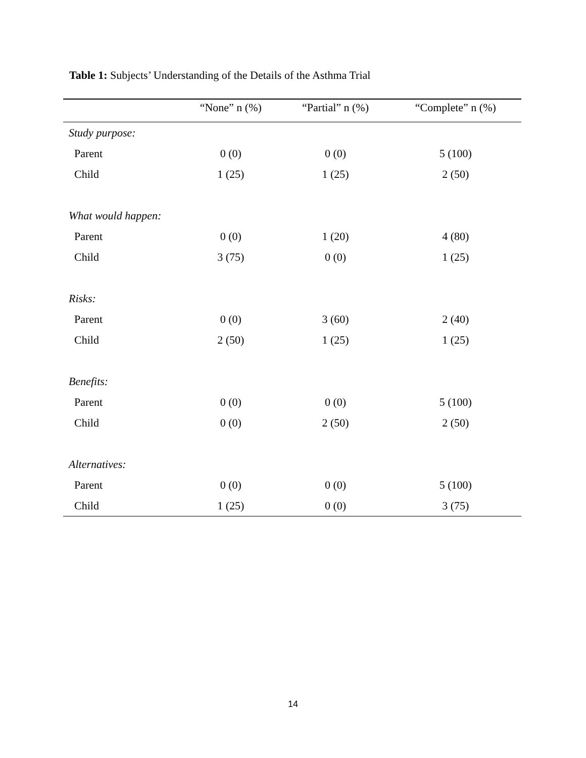Table 1: Subjects’ Understanding of the Details of the Asthma Trial
| | “None” n (%) | “Partial” n (%) | “Complete” n (%) |
| --- | --- | --- | --- |
| Study purpose: | | | |
| Parent | 0 (0) | 0 (0) | 5 (100) |
| Child | 1 (25) | 1 (25) | 2 (50) |
| What would happen: | | | |
| Parent | 0 (0) | 1 (20) | 4 (80) |
| Child | 3 (75) | 0 (0) | 1 (25) |
| Risks: | | | |
| Parent | 0 (0) | 3 (60) | 2 (40) |
| Child | 2 (50) | 1 (25) | 1 (25) |
| Benefits: | | | |
| Parent | 0 (0) | 0 (0) | 5 (100) |
| Child | 0 (0) | 2 (50) | 2 (50) |
| Alternatives: | | | |
| Parent | 0 (0) | 0 (0) | 5 (100) |
| Child | 1 (25) | 0 (0) | 3 (75) |
14